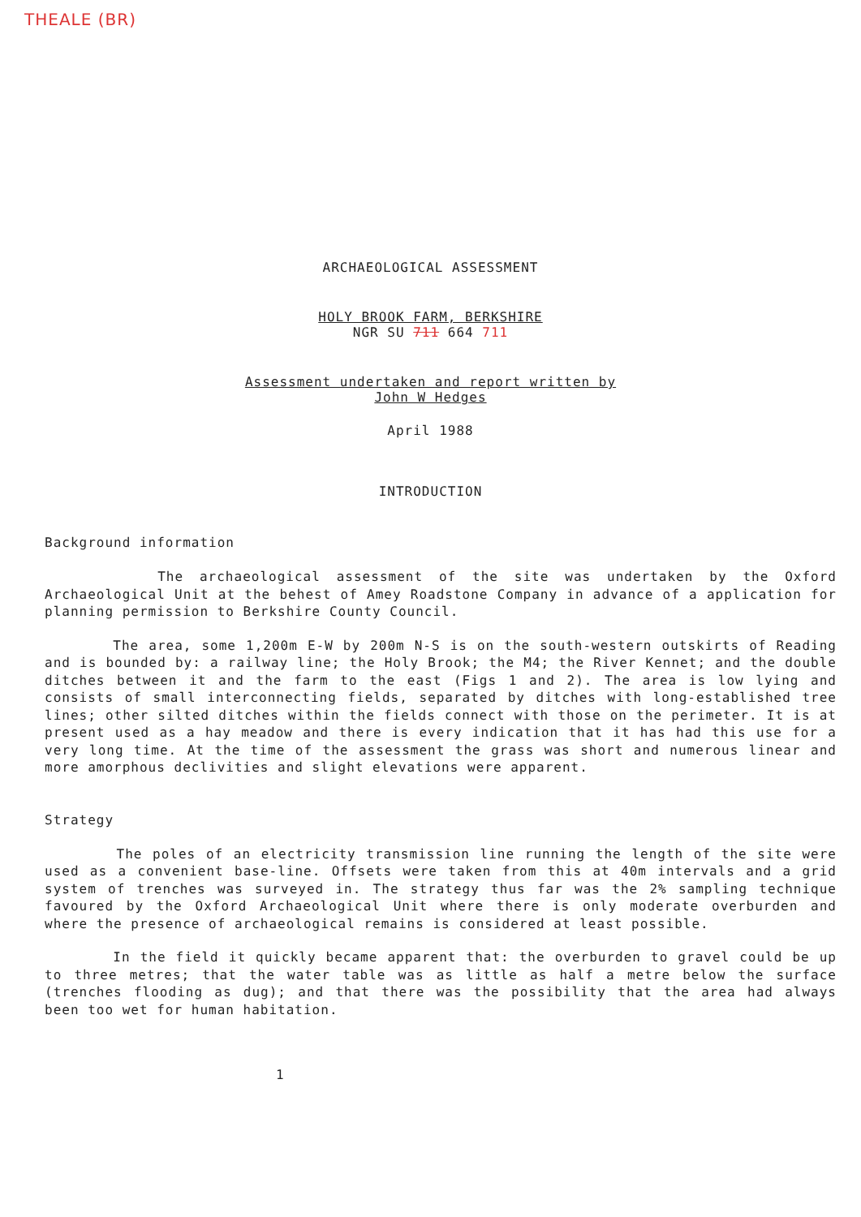THEALE (BR)
ARCHAEOLOGICAL ASSESSMENT
HOLY BROOK FARM, BERKSHIRE
NGR SU 711 664 711
Assessment undertaken and report written by
John W Hedges
April 1988
INTRODUCTION
Background information
The archaeological assessment of the site was undertaken by the Oxford Archaeological Unit at the behest of Amey Roadstone Company in advance of a application for planning permission to Berkshire County Council.
The area, some 1,200m E-W by 200m N-S is on the south-western outskirts of Reading and is bounded by: a railway line; the Holy Brook; the M4; the River Kennet; and the double ditches between it and the farm to the east (Figs 1 and 2). The area is low lying and consists of small interconnecting fields, separated by ditches with long-established tree lines; other silted ditches within the fields connect with those on the perimeter. It is at present used as a hay meadow and there is every indication that it has had this use for a very long time. At the time of the assessment the grass was short and numerous linear and more amorphous declivities and slight elevations were apparent.
Strategy
The poles of an electricity transmission line running the length of the site were used as a convenient base-line. Offsets were taken from this at 40m intervals and a grid system of trenches was surveyed in. The strategy thus far was the 2% sampling technique favoured by the Oxford Archaeological Unit where there is only moderate overburden and where the presence of archaeological remains is considered at least possible.
In the field it quickly became apparent that: the overburden to gravel could be up to three metres; that the water table was as little as half a metre below the surface (trenches flooding as dug); and that there was the possibility that the area had always been too wet for human habitation.
1